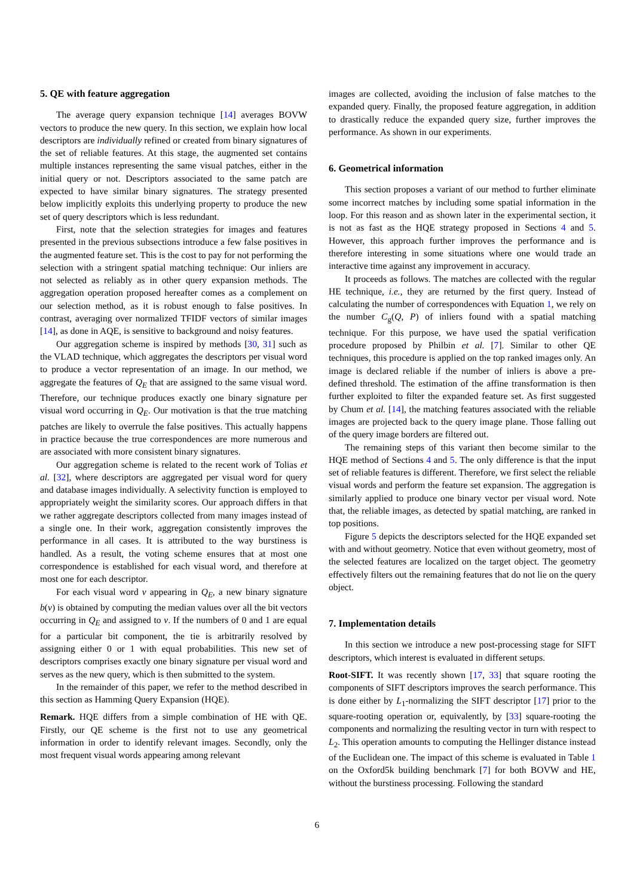5. QE with feature aggregation
The average query expansion technique [14] averages BOVW vectors to produce the new query. In this section, we explain how local descriptors are individually refined or created from binary signatures of the set of reliable features. At this stage, the augmented set contains multiple instances representing the same visual patches, either in the initial query or not. Descriptors associated to the same patch are expected to have similar binary signatures. The strategy presented below implicitly exploits this underlying property to produce the new set of query descriptors which is less redundant.
First, note that the selection strategies for images and features presented in the previous subsections introduce a few false positives in the augmented feature set. This is the cost to pay for not performing the selection with a stringent spatial matching technique: Our inliers are not selected as reliably as in other query expansion methods. The aggregation operation proposed hereafter comes as a complement on our selection method, as it is robust enough to false positives. In contrast, averaging over normalized TFIDF vectors of similar images [14], as done in AQE, is sensitive to background and noisy features.
Our aggregation scheme is inspired by methods [30, 31] such as the VLAD technique, which aggregates the descriptors per visual word to produce a vector representation of an image. In our method, we aggregate the features of Q<sub>E</sub> that are assigned to the same visual word. Therefore, our technique produces exactly one binary signature per visual word occurring in Q<sub>E</sub>. Our motivation is that the true matching patches are likely to overrule the false positives. This actually happens in practice because the true correspondences are more numerous and are associated with more consistent binary signatures.
Our aggregation scheme is related to the recent work of Tolias et al. [32], where descriptors are aggregated per visual word for query and database images individually. A selectivity function is employed to appropriately weight the similarity scores. Our approach differs in that we rather aggregate descriptors collected from many images instead of a single one. In their work, aggregation consistently improves the performance in all cases. It is attributed to the way burstiness is handled. As a result, the voting scheme ensures that at most one correspondence is established for each visual word, and therefore at most one for each descriptor.
For each visual word v appearing in Q<sub>E</sub>, a new binary signature b(v) is obtained by computing the median values over all the bit vectors occurring in Q<sub>E</sub> and assigned to v. If the numbers of 0 and 1 are equal for a particular bit component, the tie is arbitrarily resolved by assigning either 0 or 1 with equal probabilities. This new set of descriptors comprises exactly one binary signature per visual word and serves as the new query, which is then submitted to the system.
In the remainder of this paper, we refer to the method described in this section as Hamming Query Expansion (HQE).
Remark. HQE differs from a simple combination of HE with QE. Firstly, our QE scheme is the first not to use any geometrical information in order to identify relevant images. Secondly, only the most frequent visual words appearing among relevant
images are collected, avoiding the inclusion of false matches to the expanded query. Finally, the proposed feature aggregation, in addition to drastically reduce the expanded query size, further improves the performance. As shown in our experiments.
6. Geometrical information
This section proposes a variant of our method to further eliminate some incorrect matches by including some spatial information in the loop. For this reason and as shown later in the experimental section, it is not as fast as the HQE strategy proposed in Sections 4 and 5. However, this approach further improves the performance and is therefore interesting in some situations where one would trade an interactive time against any improvement in accuracy.
It proceeds as follows. The matches are collected with the regular HE technique, i.e., they are returned by the first query. Instead of calculating the number of correspondences with Equation 1, we rely on the number C<sub>g</sub>(Q, P) of inliers found with a spatial matching technique. For this purpose, we have used the spatial verification procedure proposed by Philbin et al. [7]. Similar to other QE techniques, this procedure is applied on the top ranked images only. An image is declared reliable if the number of inliers is above a pre-defined threshold. The estimation of the affine transformation is then further exploited to filter the expanded feature set. As first suggested by Chum et al. [14], the matching features associated with the reliable images are projected back to the query image plane. Those falling out of the query image borders are filtered out.
The remaining steps of this variant then become similar to the HQE method of Sections 4 and 5. The only difference is that the input set of reliable features is different. Therefore, we first select the reliable visual words and perform the feature set expansion. The aggregation is similarly applied to produce one binary vector per visual word. Note that, the reliable images, as detected by spatial matching, are ranked in top positions.
Figure 5 depicts the descriptors selected for the HQE expanded set with and without geometry. Notice that even without geometry, most of the selected features are localized on the target object. The geometry effectively filters out the remaining features that do not lie on the query object.
7. Implementation details
In this section we introduce a new post-processing stage for SIFT descriptors, which interest is evaluated in different setups.
Root-SIFT. It was recently shown [17, 33] that square rooting the components of SIFT descriptors improves the search performance. This is done either by L<sub>1</sub>-normalizing the SIFT descriptor [17] prior to the square-rooting operation or, equivalently, by [33] square-rooting the components and normalizing the resulting vector in turn with respect to L<sub>2</sub>. This operation amounts to computing the Hellinger distance instead of the Euclidean one. The impact of this scheme is evaluated in Table 1 on the Oxford5k building benchmark [7] for both BOVW and HE, without the burstiness processing. Following the standard
6